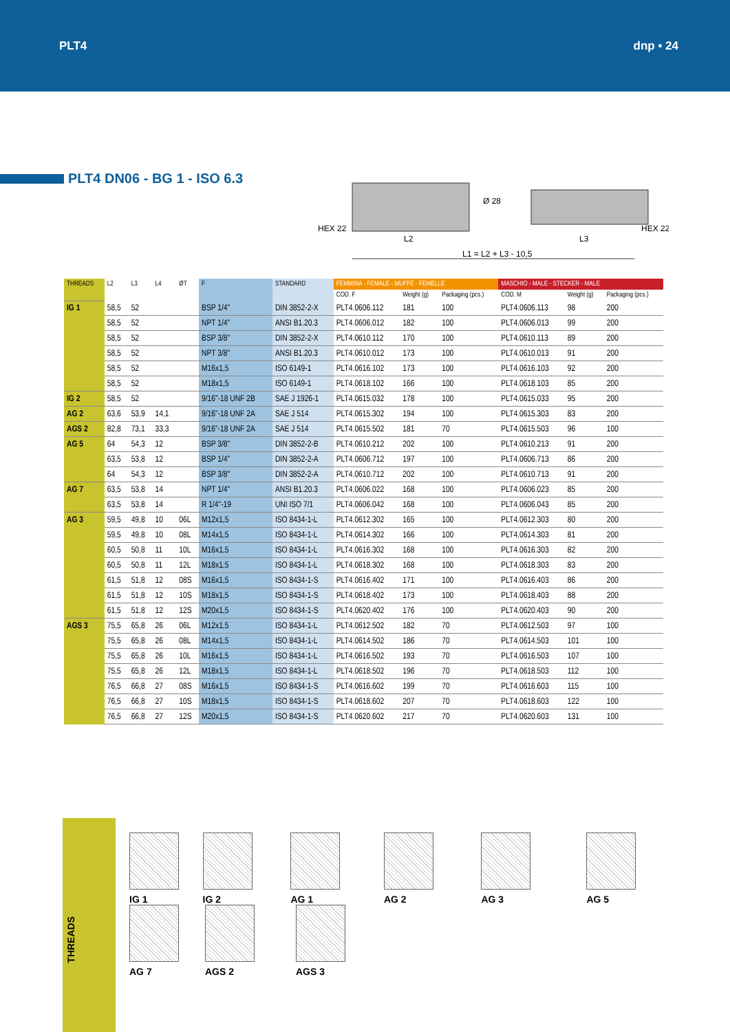PLT4 dnp • 24
PLT4 DN06 - BG 1 - ISO 6.3
HEX 22
L2
Ø 28
L3
HEX 22
L1 = L2 + L3 - 10,5
| THREADS | L2 | L3 | L4 | ØT | F | STANDARD | FEMMINA - FEMALE - MUFFE - FEMELLE | | | MASCHIO - MALE - STECKER - MALE | | |
| --- | --- | --- | --- | --- | --- | --- | --- | --- | --- | --- | --- | --- |
| | | | | | | | COD. F | Weight (g) | Packaging (pcs.) | COD. M | Weight (g) | Packaging (pcs.) |
| IG 1 | 58,5 | 52 | | | BSP 1/4" | DIN 3852-2-X | PLT4.0606.112 | 181 | 100 | PLT4.0606.113 | 98 | 200 |
| | 58,5 | 52 | | | NPT 1/4" | ANSI B1.20.3 | PLT4.0606.012 | 182 | 100 | PLT4.0606.013 | 99 | 200 |
| | 58,5 | 52 | | | BSP 3/8" | DIN 3852-2-X | PLT4.0610.112 | 170 | 100 | PLT4.0610.113 | 89 | 200 |
| | 58,5 | 52 | | | NPT 3/8" | ANSI B1.20.3 | PLT4.0610.012 | 173 | 100 | PLT4.0610.013 | 91 | 200 |
| | 58,5 | 52 | | | M16x1,5 | ISO 6149-1 | PLT4.0616.102 | 173 | 100 | PLT4.0616.103 | 92 | 200 |
| | 58,5 | 52 | | | M18x1,5 | ISO 6149-1 | PLT4.0618.102 | 166 | 100 | PLT4.0618.103 | 85 | 200 |
| IG 2 | 58,5 | 52 | | | 9/16"-18 UNF 2B | SAE J 1926-1 | PLT4.0615.032 | 178 | 100 | PLT4.0615.033 | 95 | 200 |
| AG 2 | 63,6 | 53,9 | 14,1 | | 9/16"-18 UNF 2A | SAE J 514 | PLT4.0615.302 | 194 | 100 | PLT4.0615.303 | 83 | 200 |
| AGS 2 | 82,8 | 73,1 | 33,3 | | 9/16"-18 UNF 2A | SAE J 514 | PLT4.0615.502 | 181 | 70 | PLT4.0615.503 | 96 | 100 |
| AG 5 | 64 | 54,3 | 12 | | BSP 3/8" | DIN 3852-2-B | PLT4.0610.212 | 202 | 100 | PLT4.0610.213 | 91 | 200 |
| | 63,5 | 53,8 | 12 | | BSP 1/4" | DIN 3852-2-A | PLT4.0606.712 | 197 | 100 | PLT4.0606.713 | 86 | 200 |
| | 64 | 54,3 | 12 | | BSP 3/8" | DIN 3852-2-A | PLT4.0610.712 | 202 | 100 | PLT4.0610.713 | 91 | 200 |
| AG 7 | 63,5 | 53,8 | 14 | | NPT 1/4" | ANSI B1.20.3 | PLT4.0606.022 | 168 | 100 | PLT4.0606.023 | 85 | 200 |
| | 63,5 | 53,8 | 14 | | R 1/4"-19 | UNI ISO 7/1 | PLT4.0606.042 | 168 | 100 | PLT4.0606.043 | 85 | 200 |
| AG 3 | 59,5 | 49,8 | 10 | 06L | M12x1,5 | ISO 8434-1-L | PLT4.0612.302 | 165 | 100 | PLT4.0612.303 | 80 | 200 |
| | 59,5 | 49,8 | 10 | 08L | M14x1,5 | ISO 8434-1-L | PLT4.0614.302 | 166 | 100 | PLT4.0614.303 | 81 | 200 |
| | 60,5 | 50,8 | 11 | 10L | M16x1,5 | ISO 8434-1-L | PLT4.0616.302 | 168 | 100 | PLT4.0616.303 | 82 | 200 |
| | 60,5 | 50,8 | 11 | 12L | M18x1,5 | ISO 8434-1-L | PLT4.0618.302 | 168 | 100 | PLT4.0618.303 | 83 | 200 |
| | 61,5 | 51,8 | 12 | 08S | M16x1,5 | ISO 8434-1-S | PLT4.0616.402 | 171 | 100 | PLT4.0616.403 | 86 | 200 |
| | 61,5 | 51,8 | 12 | 10S | M18x1,5 | ISO 8434-1-S | PLT4.0618.402 | 173 | 100 | PLT4.0618.403 | 88 | 200 |
| | 61,5 | 51,8 | 12 | 12S | M20x1,5 | ISO 8434-1-S | PLT4.0620.402 | 176 | 100 | PLT4.0620.403 | 90 | 200 |
| AGS 3 | 75,5 | 65,8 | 26 | 06L | M12x1,5 | ISO 8434-1-L | PLT4.0612.502 | 182 | 70 | PLT4.0612.503 | 97 | 100 |
| | 75,5 | 65,8 | 26 | 08L | M14x1,5 | ISO 8434-1-L | PLT4.0614.502 | 186 | 70 | PLT4.0614.503 | 101 | 100 |
| | 75,5 | 65,8 | 26 | 10L | M16x1,5 | ISO 8434-1-L | PLT4.0616.502 | 193 | 70 | PLT4.0616.503 | 107 | 100 |
| | 75,5 | 65,8 | 26 | 12L | M18x1,5 | ISO 8434-1-L | PLT4.0618.502 | 196 | 70 | PLT4.0618.503 | 112 | 100 |
| | 76,5 | 66,8 | 27 | 08S | M16x1,5 | ISO 8434-1-S | PLT4.0616.602 | 199 | 70 | PLT4.0616.603 | 115 | 100 |
| | 76,5 | 66,8 | 27 | 10S | M18x1,5 | ISO 8434-1-S | PLT4.0618.602 | 207 | 70 | PLT4.0618.603 | 122 | 100 |
| | 76,5 | 66,8 | 27 | 12S | M20x1,5 | ISO 8434-1-S | PLT4.0620.602 | 217 | 70 | PLT4.0620.603 | 131 | 100 |
THREADS
IG 1 IG 2 AG 1 AG 2 AG 3 AG 5
AG 7 AGS 2 AGS 3